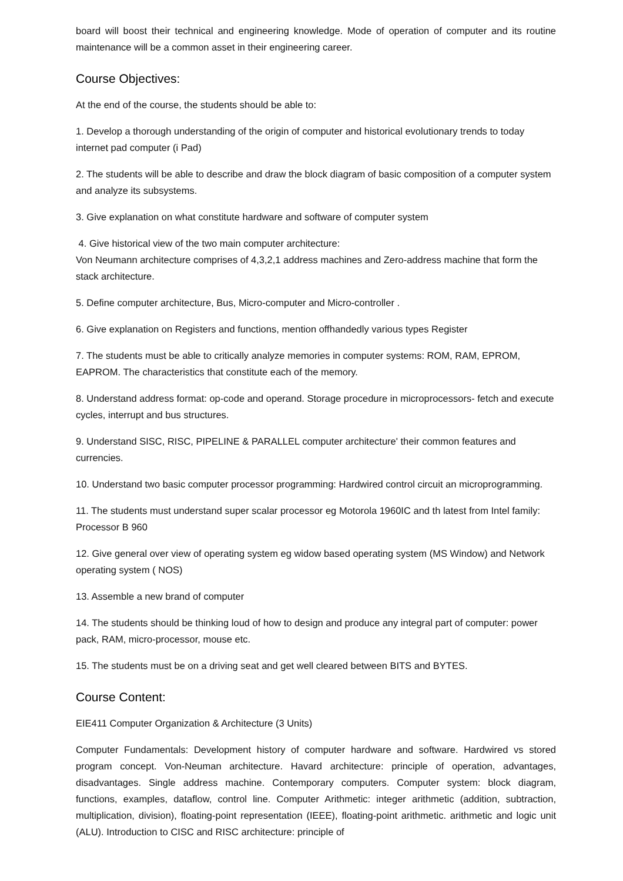board will boost their technical and engineering knowledge. Mode of operation of computer and its routine maintenance will be a common asset in their engineering career.
Course Objectives:
At the end of the course, the students should be able to:
1. Develop a thorough understanding of the origin of computer and historical evolutionary trends to today internet pad computer (i Pad)
2. The students will be able to describe and draw the block diagram of basic composition of a computer system and analyze its subsystems.
3. Give explanation on what constitute hardware and software of computer system
4. Give historical view of the two main computer architecture:
Von Neumann architecture comprises of 4,3,2,1 address machines and Zero-address machine that form the stack architecture.
5. Define computer architecture, Bus, Micro-computer and Micro-controller .
6. Give explanation on Registers and functions, mention offhandedly various types Register
7. The students must be able to critically analyze memories in computer systems: ROM, RAM, EPROM, EAPROM. The characteristics that constitute each of the memory.
8. Understand address format: op-code and operand. Storage procedure in microprocessors- fetch and execute cycles, interrupt and bus structures.
9. Understand SISC, RISC, PIPELINE & PARALLEL computer architecture' their common features and currencies.
10. Understand two basic computer processor programming: Hardwired control circuit an microprogramming.
11. The students must understand super scalar processor eg Motorola 1960IC and th latest from Intel family: Processor B 960
12. Give general over view of operating system eg widow based operating system (MS Window) and Network operating system ( NOS)
13. Assemble a new brand of computer
14. The students should be thinking loud of how to design and produce any integral part of computer: power pack, RAM, micro-processor, mouse etc.
15. The students must be on a driving seat and get well cleared between BITS and BYTES.
Course Content:
EIE411 Computer Organization & Architecture (3 Units)
Computer Fundamentals: Development history of computer hardware and software. Hardwired vs stored program concept. Von-Neuman architecture. Havard architecture: principle of operation, advantages, disadvantages. Single address machine. Contemporary computers. Computer system: block diagram, functions, examples, dataflow, control line. Computer Arithmetic: integer arithmetic (addition, subtraction, multiplication, division), floating-point representation (IEEE), floating-point arithmetic. arithmetic and logic unit (ALU). Introduction to CISC and RISC architecture: principle of